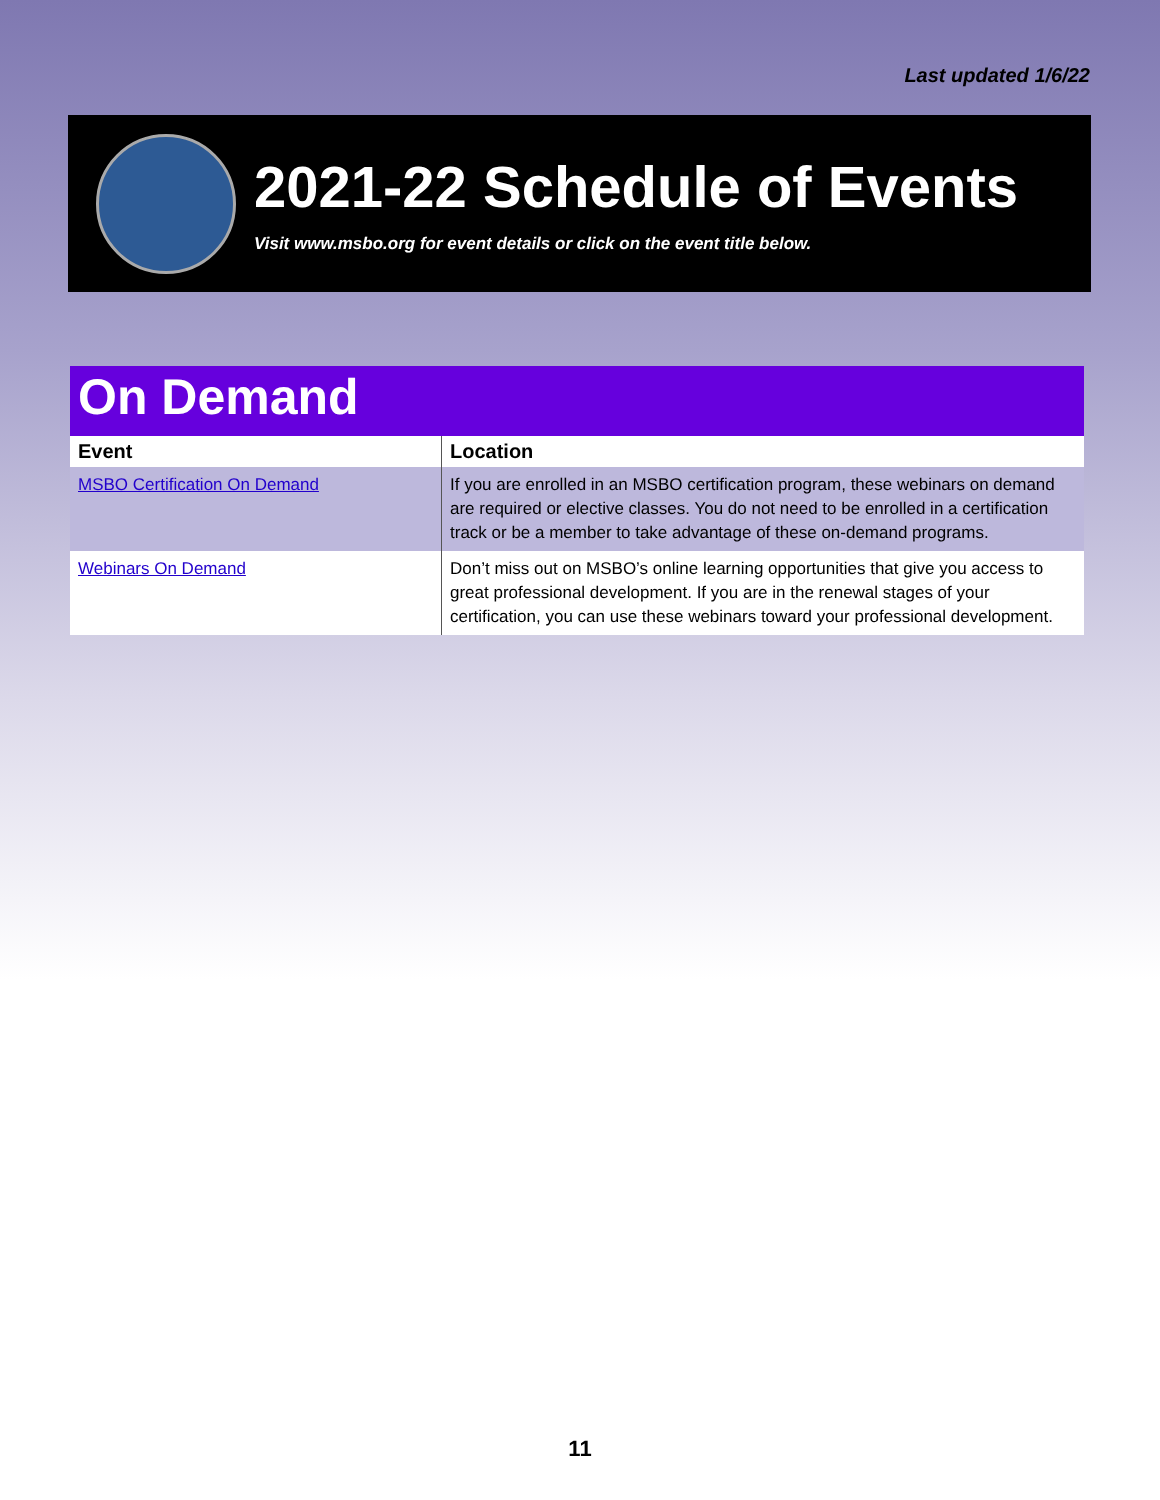Last updated 1/6/22
2021-22 Schedule of Events
Visit www.msbo.org for event details or click on the event title below.
On Demand
| Event | Location |
| --- | --- |
| MSBO Certification On Demand | If you are enrolled in an MSBO certification program, these webinars on demand are required or elective classes. You do not need to be enrolled in a certification track or be a member to take advantage of these on-demand programs. |
| Webinars On Demand | Don’t miss out on MSBO’s online learning opportunities that give you access to great professional development. If you are in the renewal stages of your certification, you can use these webinars toward your professional development. |
11